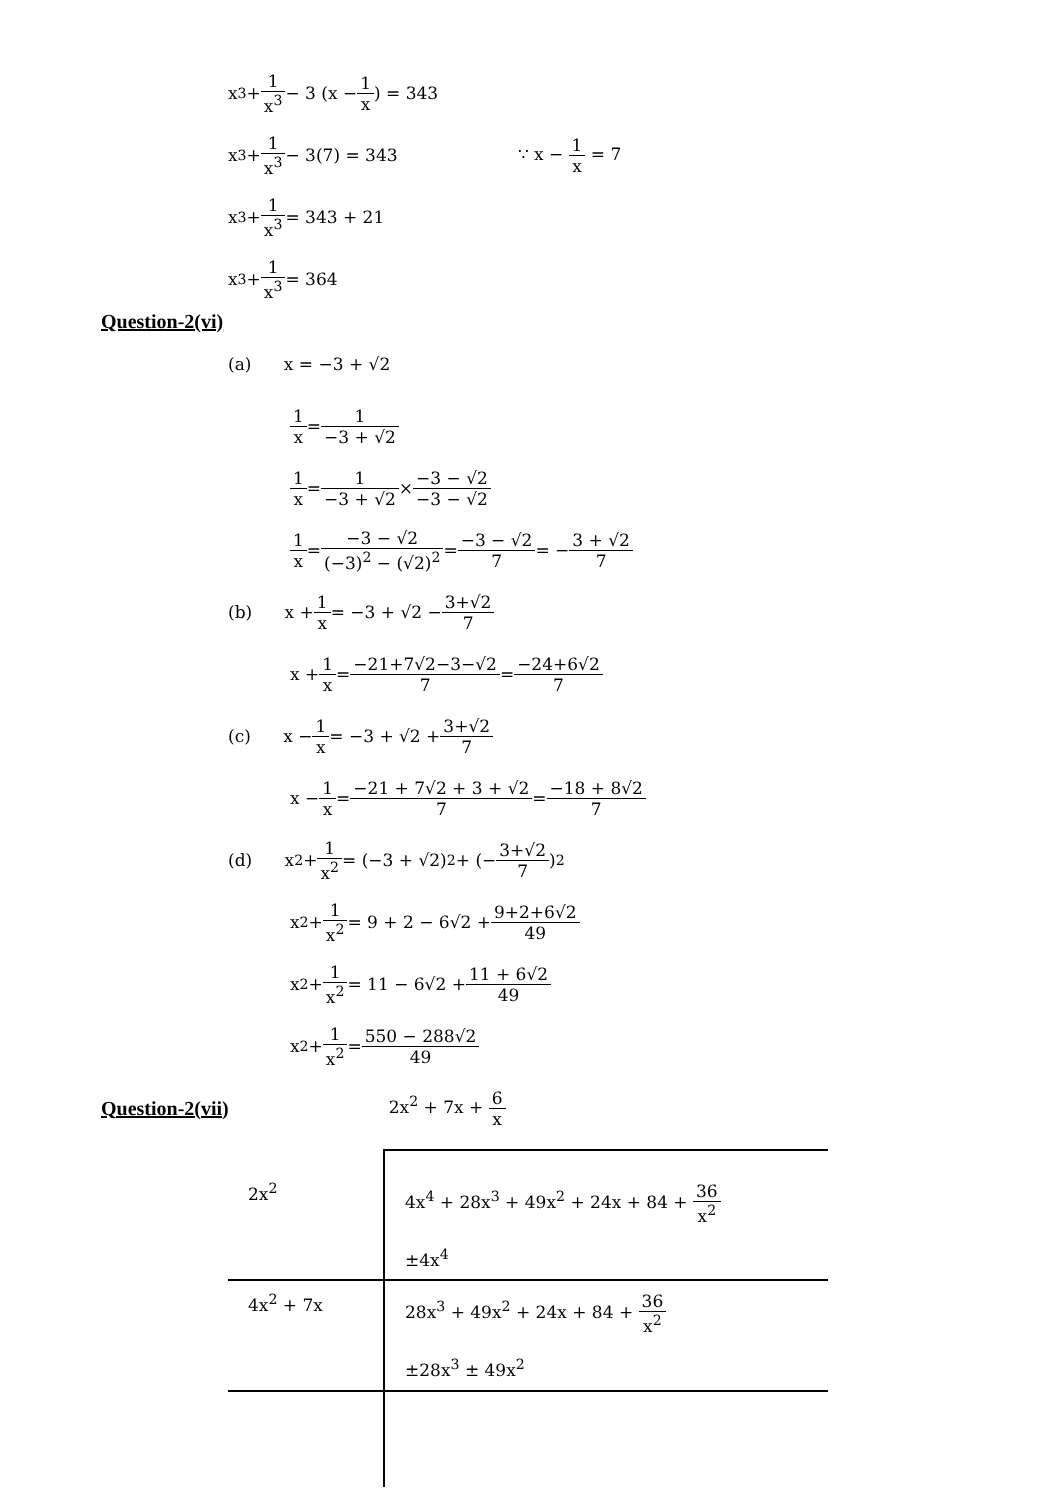x<sup>3</sup> + 1 x<sup>3</sup> − 3 (x − 1 x) = 343
x<sup>3</sup> + 1 x<sup>3</sup> − 3(7) = 343 ∵ x − 1 x = 7
x<sup>3</sup> + 1 x<sup>3</sup> = 343 + 21
x<sup>3</sup> + 1 x<sup>3</sup> = 364
Question-2(vi)
(a) x = −3 + √2
1 x = 1 −3 + √2
1 x = 1 −3 + √2 × −3 − √2 −3 − √2
1 x = −3 − √2 (−3)<sup>2</sup> − (√2)<sup>2</sup> = −3 − √2 7 = − 3 + √2 7
(b) x + 1 x = −3 + √2 − 3+√2 7
x + 1 x = −21+7√2−3−√2 7 = −24+6√2 7
(c) x − 1 x = −3 + √2 + 3+√2 7
x − 1 x = −21 + 7√2 + 3 + √2 7 = −18 + 8√2 7
(d) x<sup>2</sup> + 1 x<sup>2</sup> = (−3 + √2)<sup>2</sup> + (− 3+√2 7)<sup>2</sup>
x<sup>2</sup> + 1 x<sup>2</sup> = 9 + 2 − 6√2 + 9+2+6√2 49
x<sup>2</sup> + 1 x<sup>2</sup> = 11 − 6√2 + 11 + 6√2 49
x<sup>2</sup> + 1 x<sup>2</sup> = 550 − 288√2 49
Question-2(vii)
2x<sup>2</sup> + 7x + 6 x
| 2x<sup>2</sup> | 4x<sup>4</sup> + 28x<sup>3</sup> + 49x<sup>2</sup> + 24x + 84 + 36 x<sup>2</sup> ±4x<sup>4</sup> |
| 4x<sup>2</sup> + 7x | 28x<sup>3</sup> + 49x<sup>2</sup> + 24x + 84 + 36 x<sup>2</sup> ±28x<sup>3</sup> ± 49x<sup>2</sup> |